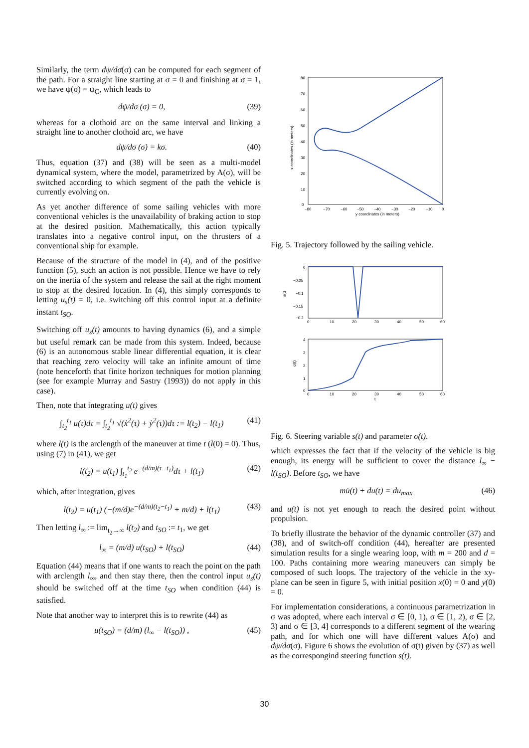Similarly, the term dψ/dσ(σ) can be computed for each segment of the path. For a straight line starting at σ = 0 and finishing at σ = 1, we have ψ(σ) = ψ<sub>C</sub>, which leads to
dψ/dσ (σ) = 0, (39)
whereas for a clothoid arc on the same interval and linking a straight line to another clothoid arc, we have
dψ/dσ (σ) = kσ. (40)
Thus, equation (37) and (38) will be seen as a multi-model dynamical system, where the model, parametrized by A(σ), will be switched according to which segment of the path the vehicle is currently evolving on.
As yet another difference of some sailing vehicles with more conventional vehicles is the unavailability of braking action to stop at the desired position. Mathematically, this action typically translates into a negative control input, on the thrusters of a conventional ship for example.
Because of the structure of the model in (4), and of the positive function (5), such an action is not possible. Hence we have to rely on the inertia of the system and release the sail at the right moment to stop at the desired location. In (4), this simply corresponds to letting u<sub>s</sub>(t) = 0, i.e. switching off this control input at a definite instant t<sub>SO</sub>.
Switching off u<sub>s</sub>(t) amounts to having dynamics (6), and a simple but useful remark can be made from this system. Indeed, because (6) is an autonomous stable linear differential equation, it is clear that reaching zero velocity will take an infinite amount of time (note henceforth that finite horizon techniques for motion planning (see for example Murray and Sastry (1993)) do not apply in this case).
Then, note that integrating u(t) gives
∫<sub>t<sub>2</sub></sub><sup>t<sub>1</sub></sup> u(τ)dτ = ∫<sub>t<sub>2</sub></sub><sup>t<sub>1</sub></sup> √(ẋ<sup>2</sup>(τ) + ẏ<sup>2</sup>(τ))dτ := l(t<sub>2</sub>) − l(t<sub>1</sub>) (41)
where l(t) is the arclength of the maneuver at time t (l(0) = 0). Thus, using (7) in (41), we get
l(t<sub>2</sub>) = u(t<sub>1</sub>) ∫<sub>t<sub>1</sub></sub><sup>t<sub>2</sub></sup> e<sup>−(d/m)(τ−t<sub>1</sub>)</sup>dτ + l(t<sub>1</sub>) (42)
which, after integration, gives
l(t<sub>2</sub>) = u(t<sub>1</sub>) (−(m/d)e<sup>−(d/m)(t<sub>2</sub>−t<sub>1</sub>)</sup> + m/d) + l(t<sub>1</sub>) (43)
Then letting l<sub>∞</sub> := lim<sub>t<sub>2</sub>→∞</sub> l(t<sub>2</sub>) and t<sub>SO</sub> := t<sub>1</sub>, we get
l<sub>∞</sub> = (m/d) u(t<sub>SO</sub>) + l(t<sub>SO</sub>) (44)
Equation (44) means that if one wants to reach the point on the path with arclength l<sub>∞</sub>, and then stay there, then the control input u<sub>s</sub>(t) should be switched off at the time t<sub>SO</sub> when condition (44) is satisfied.
Note that another way to interpret this is to rewrite (44) as
u(t<sub>SO</sub>) = (d/m) (l<sub>∞</sub> − l(t<sub>SO</sub>)) , (45)
80
70
60
50
40
30
20
10
0
−80
−70
−60
−50
−40
−30
−20
−10
0
y coordinates (in meters)
x coordinates (in meters)
Fig. 5. Trajectory followed by the sailing vehicle.
0
−0.05
−0.1
−0.15
−0.2
s(t)
0
10
20
30
40
50
60
4
3
2
1
0
σ(t)
0
10
20
30
40
50
60
t
Fig. 6. Steering variable s(t) and parameter σ(t).
which expresses the fact that if the velocity of the vehicle is big enough, its energy will be sufficient to cover the distance l<sub>∞</sub> − l(t<sub>SO</sub>). Before t<sub>SO</sub>, we have
mu̇(t) + du(t) = du<sub>max</sub> (46)
and u(t) is not yet enough to reach the desired point without propulsion.
To briefly illustrate the behavior of the dynamic controller (37) and (38), and of switch-off condition (44), hereafter are presented simulation results for a single wearing loop, with m = 200 and d = 100. Paths containing more wearing maneuvers can simply be composed of such loops. The trajectory of the vehicle in the xy-plane can be seen in figure 5, with initial position x(0) = 0 and y(0) = 0.
For implementation considerations, a continuous parametrization in σ was adopted, where each interval σ ∈ [0, 1), σ ∈ [1, 2), σ ∈ [2, 3) and σ ∈ [3, 4] corresponds to a different segment of the wearing path, and for which one will have different values A(σ) and dψ/dσ(σ). Figure 6 shows the evolution of σ(t) given by (37) as well as the correspongind steering function s(t).
30